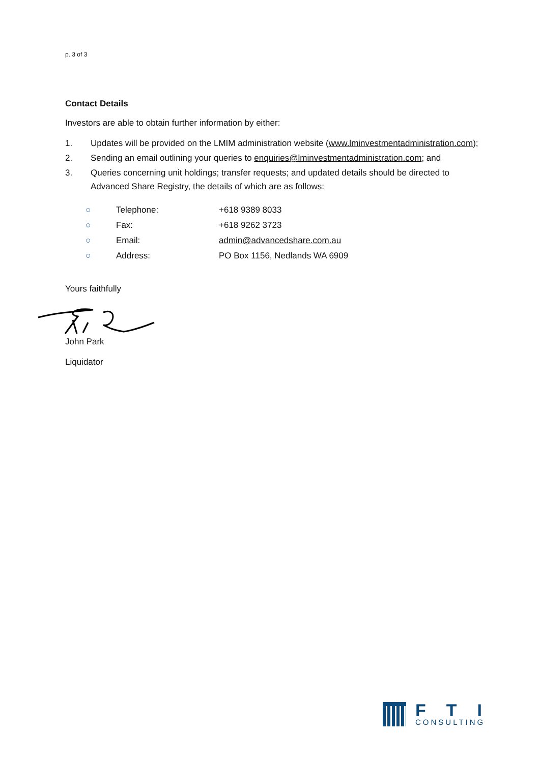p. 3 of 3
Contact Details
Investors are able to obtain further information by either:
1. Updates will be provided on the LMIM administration website (www.lminvestmentadministration.com);
2. Sending an email outlining your queries to enquiries@lminvestmentadministration.com; and
3. Queries concerning unit holdings; transfer requests; and updated details should be directed to Advanced Share Registry, the details of which are as follows:
| ○ | Telephone: | +618 9389 8033 |
| ○ | Fax: | +618 9262 3723 |
| ○ | Email: | admin@advancedshare.com.au |
| ○ | Address: | PO Box 1156, Nedlands WA 6909 |
Yours faithfully
John Park
Liquidator
FTI
CONSULTING